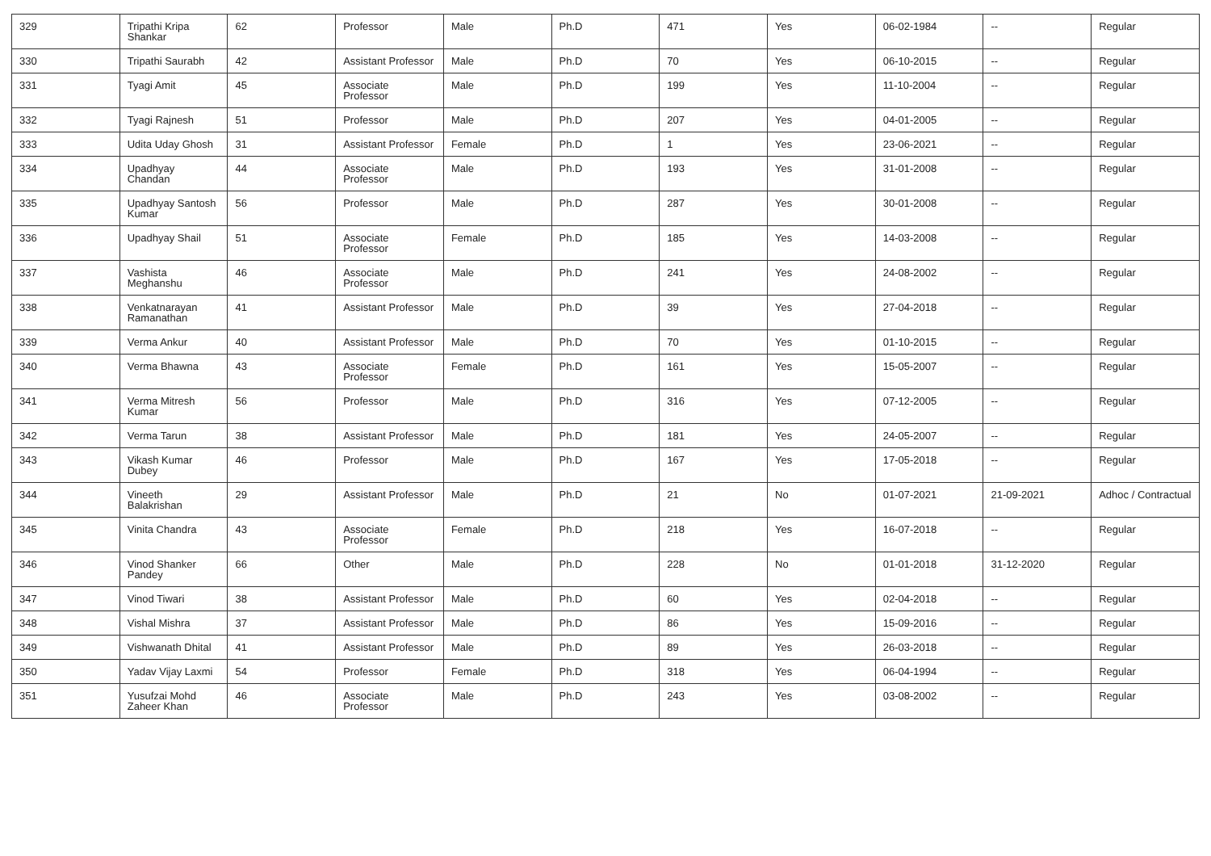| 329 | Tripathi Kripa Shankar | 62 | Professor | Male | Ph.D | 471 | Yes | 06-02-1984 | -- | Regular |
| 330 | Tripathi Saurabh | 42 | Assistant Professor | Male | Ph.D | 70 | Yes | 06-10-2015 | -- | Regular |
| 331 | Tyagi Amit | 45 | Associate Professor | Male | Ph.D | 199 | Yes | 11-10-2004 | -- | Regular |
| 332 | Tyagi Rajnesh | 51 | Professor | Male | Ph.D | 207 | Yes | 04-01-2005 | -- | Regular |
| 333 | Udita Uday Ghosh | 31 | Assistant Professor | Female | Ph.D | 1 | Yes | 23-06-2021 | -- | Regular |
| 334 | Upadhyay Chandan | 44 | Associate Professor | Male | Ph.D | 193 | Yes | 31-01-2008 | -- | Regular |
| 335 | Upadhyay Santosh Kumar | 56 | Professor | Male | Ph.D | 287 | Yes | 30-01-2008 | -- | Regular |
| 336 | Upadhyay Shail | 51 | Associate Professor | Female | Ph.D | 185 | Yes | 14-03-2008 | -- | Regular |
| 337 | Vashista Meghanshu | 46 | Associate Professor | Male | Ph.D | 241 | Yes | 24-08-2002 | -- | Regular |
| 338 | Venkatnarayan Ramanathan | 41 | Assistant Professor | Male | Ph.D | 39 | Yes | 27-04-2018 | -- | Regular |
| 339 | Verma Ankur | 40 | Assistant Professor | Male | Ph.D | 70 | Yes | 01-10-2015 | -- | Regular |
| 340 | Verma Bhawna | 43 | Associate Professor | Female | Ph.D | 161 | Yes | 15-05-2007 | -- | Regular |
| 341 | Verma Mitresh Kumar | 56 | Professor | Male | Ph.D | 316 | Yes | 07-12-2005 | -- | Regular |
| 342 | Verma Tarun | 38 | Assistant Professor | Male | Ph.D | 181 | Yes | 24-05-2007 | -- | Regular |
| 343 | Vikash Kumar Dubey | 46 | Professor | Male | Ph.D | 167 | Yes | 17-05-2018 | -- | Regular |
| 344 | Vineeth Balakrishan | 29 | Assistant Professor | Male | Ph.D | 21 | No | 01-07-2021 | 21-09-2021 | Adhoc / Contractual |
| 345 | Vinita Chandra | 43 | Associate Professor | Female | Ph.D | 218 | Yes | 16-07-2018 | -- | Regular |
| 346 | Vinod Shanker Pandey | 66 | Other | Male | Ph.D | 228 | No | 01-01-2018 | 31-12-2020 | Regular |
| 347 | Vinod Tiwari | 38 | Assistant Professor | Male | Ph.D | 60 | Yes | 02-04-2018 | -- | Regular |
| 348 | Vishal Mishra | 37 | Assistant Professor | Male | Ph.D | 86 | Yes | 15-09-2016 | -- | Regular |
| 349 | Vishwanath Dhital | 41 | Assistant Professor | Male | Ph.D | 89 | Yes | 26-03-2018 | -- | Regular |
| 350 | Yadav Vijay Laxmi | 54 | Professor | Female | Ph.D | 318 | Yes | 06-04-1994 | -- | Regular |
| 351 | Yusufzai Mohd Zaheer Khan | 46 | Associate Professor | Male | Ph.D | 243 | Yes | 03-08-2002 | -- | Regular |